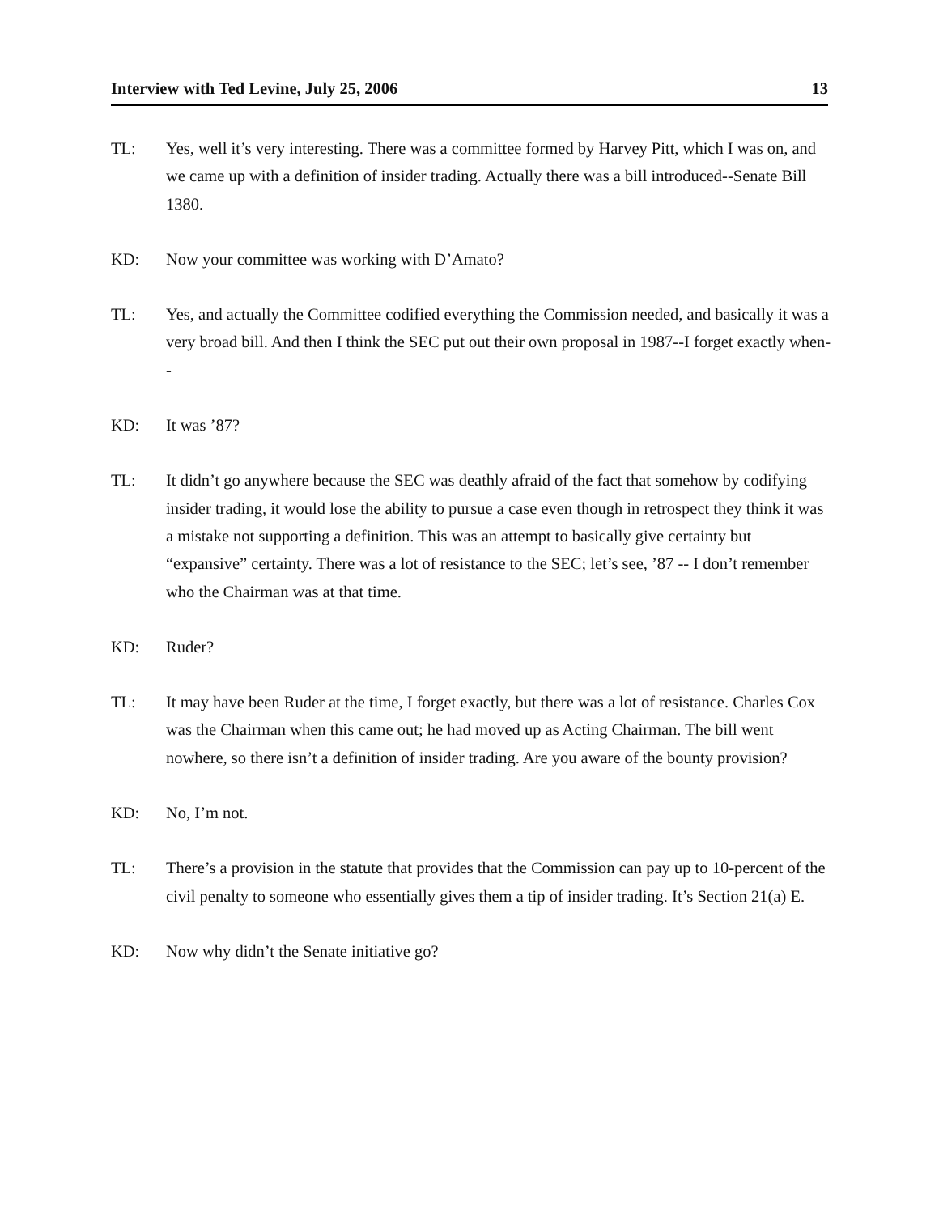Interview with Ted Levine, July 25, 2006 13
TL: Yes, well it’s very interesting. There was a committee formed by Harvey Pitt, which I was on, and we came up with a definition of insider trading. Actually there was a bill introduced--Senate Bill 1380.
KD: Now your committee was working with D’Amato?
TL: Yes, and actually the Committee codified everything the Commission needed, and basically it was a very broad bill. And then I think the SEC put out their own proposal in 1987--I forget exactly when--
KD: It was ’87?
TL: It didn’t go anywhere because the SEC was deathly afraid of the fact that somehow by codifying insider trading, it would lose the ability to pursue a case even though in retrospect they think it was a mistake not supporting a definition. This was an attempt to basically give certainty but “expansive” certainty. There was a lot of resistance to the SEC; let’s see, ’87 -- I don’t remember who the Chairman was at that time.
KD: Ruder?
TL: It may have been Ruder at the time, I forget exactly, but there was a lot of resistance. Charles Cox was the Chairman when this came out; he had moved up as Acting Chairman. The bill went nowhere, so there isn’t a definition of insider trading. Are you aware of the bounty provision?
KD: No, I’m not.
TL: There’s a provision in the statute that provides that the Commission can pay up to 10-percent of the civil penalty to someone who essentially gives them a tip of insider trading. It’s Section 21(a) E.
KD: Now why didn’t the Senate initiative go?